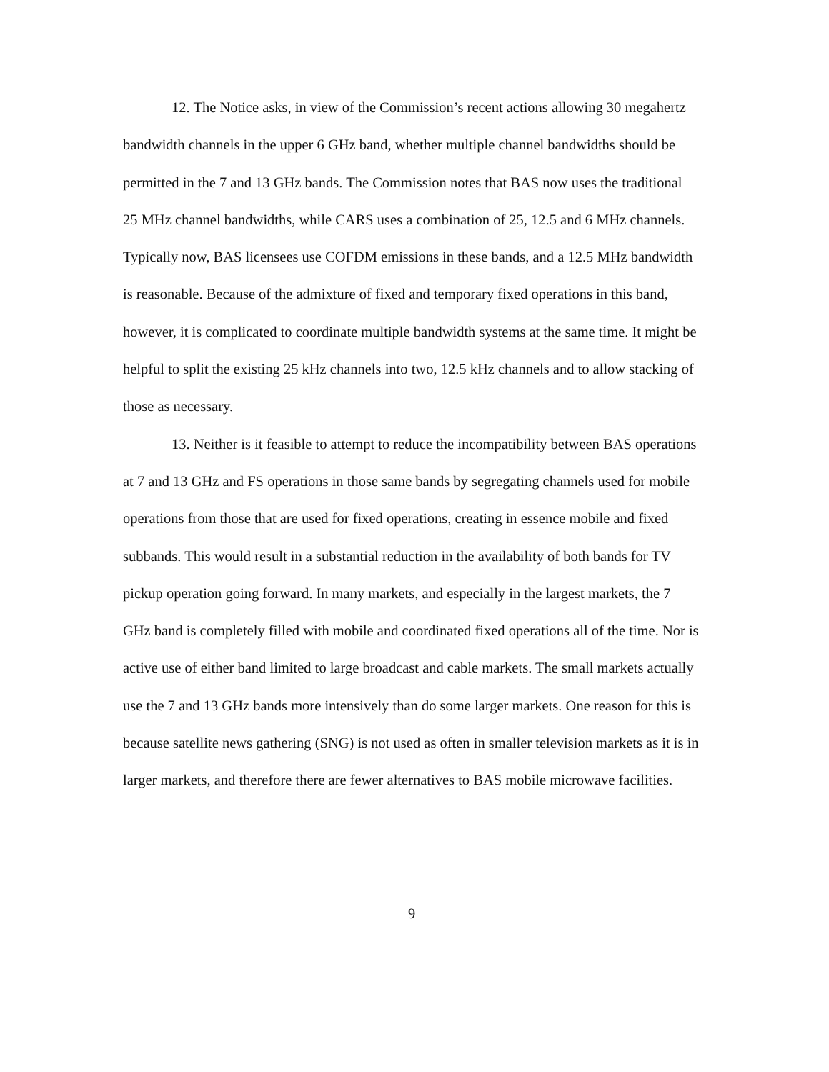12. The Notice asks, in view of the Commission’s recent actions allowing 30 megahertz bandwidth channels in the upper 6 GHz band, whether multiple channel bandwidths should be permitted in the 7 and 13 GHz bands. The Commission notes that BAS now uses the traditional 25 MHz channel bandwidths, while CARS uses a combination of 25, 12.5 and 6 MHz channels. Typically now, BAS licensees use COFDM emissions in these bands, and a 12.5 MHz bandwidth is reasonable. Because of the admixture of fixed and temporary fixed operations in this band, however, it is complicated to coordinate multiple bandwidth systems at the same time. It might be helpful to split the existing 25 kHz channels into two, 12.5 kHz channels and to allow stacking of those as necessary.
13. Neither is it feasible to attempt to reduce the incompatibility between BAS operations at 7 and 13 GHz and FS operations in those same bands by segregating channels used for mobile operations from those that are used for fixed operations, creating in essence mobile and fixed subbands. This would result in a substantial reduction in the availability of both bands for TV pickup operation going forward. In many markets, and especially in the largest markets, the 7 GHz band is completely filled with mobile and coordinated fixed operations all of the time. Nor is active use of either band limited to large broadcast and cable markets. The small markets actually use the 7 and 13 GHz bands more intensively than do some larger markets. One reason for this is because satellite news gathering (SNG) is not used as often in smaller television markets as it is in larger markets, and therefore there are fewer alternatives to BAS mobile microwave facilities.
9